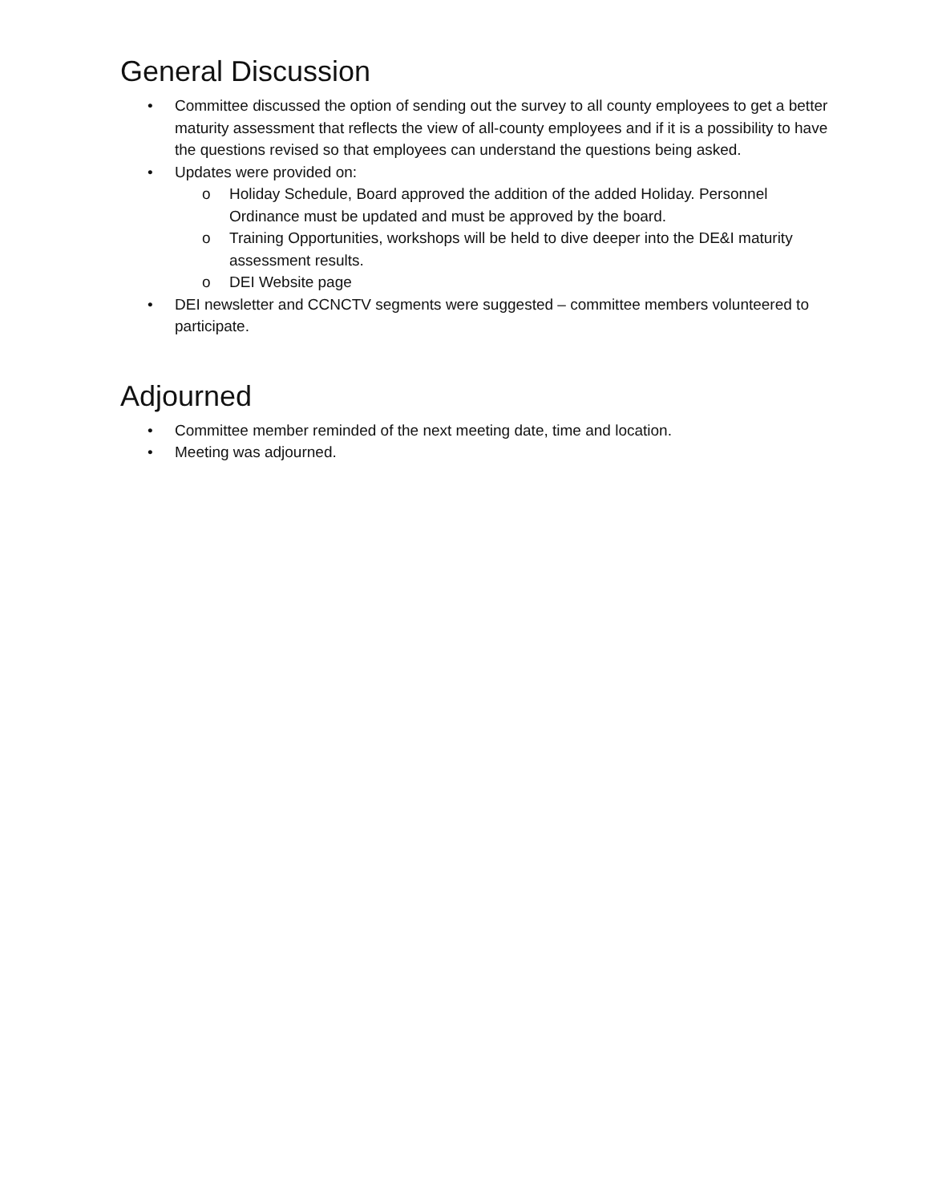General Discussion
• Committee discussed the option of sending out the survey to all county employees to get a better maturity assessment that reflects the view of all-county employees and if it is a possibility to have the questions revised so that employees can understand the questions being asked.
• Updates were provided on:
o Holiday Schedule, Board approved the addition of the added Holiday. Personnel Ordinance must be updated and must be approved by the board.
o Training Opportunities, workshops will be held to dive deeper into the DE&I maturity assessment results.
o DEI Website page
• DEI newsletter and CCNCTV segments were suggested – committee members volunteered to participate.
Adjourned
• Committee member reminded of the next meeting date, time and location.
• Meeting was adjourned.